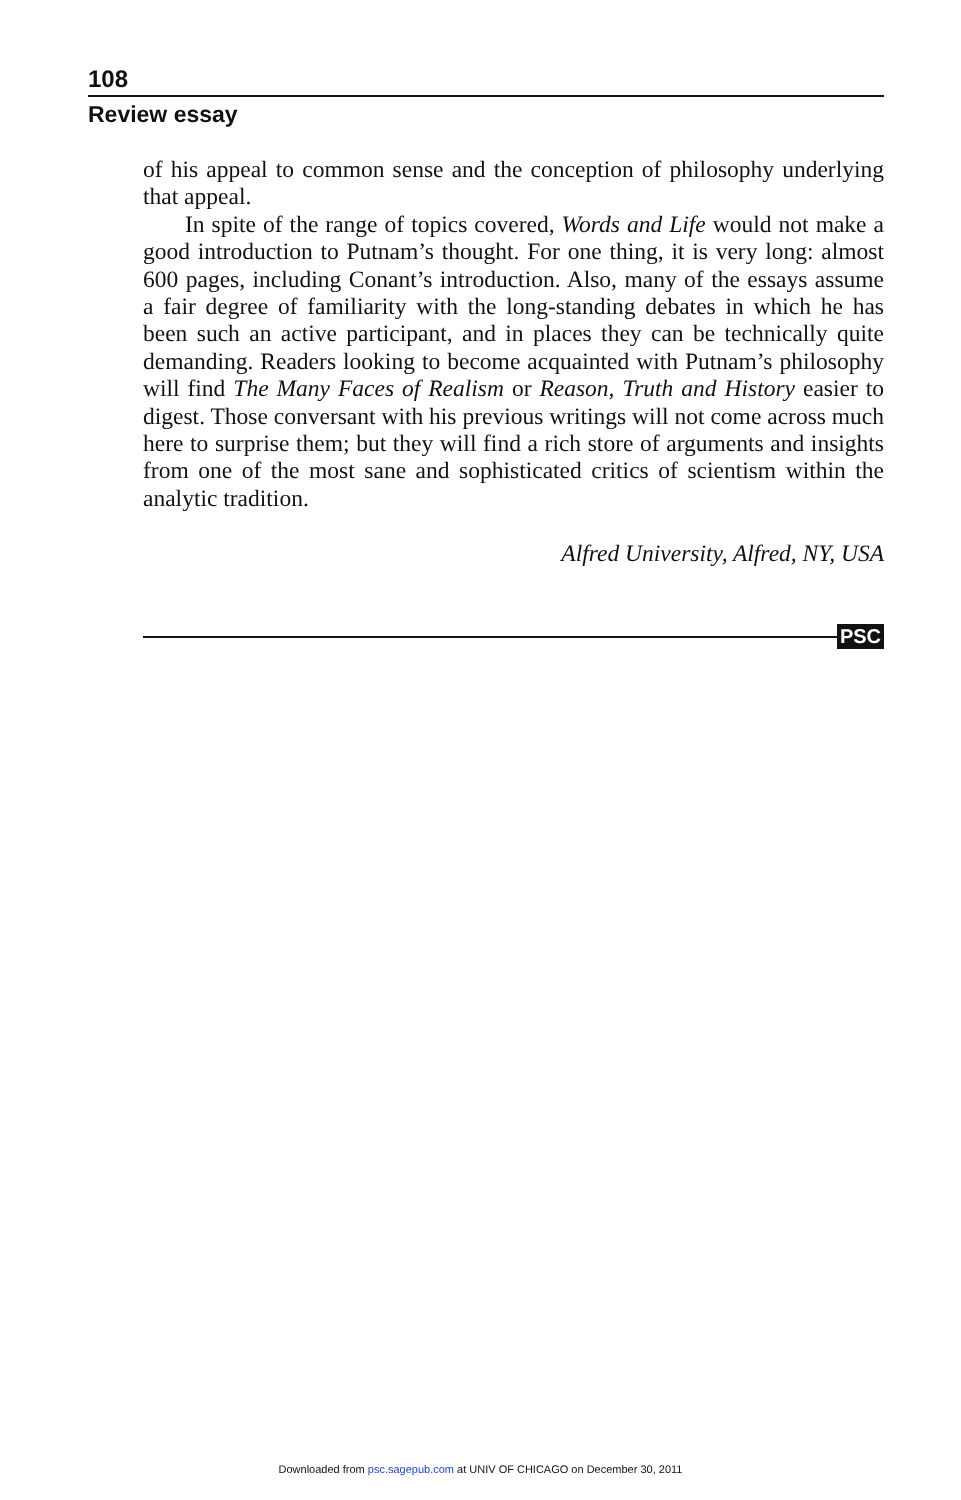108
Review essay
of his appeal to common sense and the conception of philosophy underlying that appeal.
In spite of the range of topics covered, Words and Life would not make a good introduction to Putnam’s thought. For one thing, it is very long: almost 600 pages, including Conant’s introduction. Also, many of the essays assume a fair degree of familiarity with the long-standing debates in which he has been such an active participant, and in places they can be technically quite demanding. Readers looking to become acquainted with Putnam’s philosophy will find The Many Faces of Realism or Reason, Truth and History easier to digest. Those conversant with his previous writings will not come across much here to surprise them; but they will find a rich store of arguments and insights from one of the most sane and sophisticated critics of scientism within the analytic tradition.
Alfred University, Alfred, NY, USA
PSC
Downloaded from psc.sagepub.com at UNIV OF CHICAGO on December 30, 2011